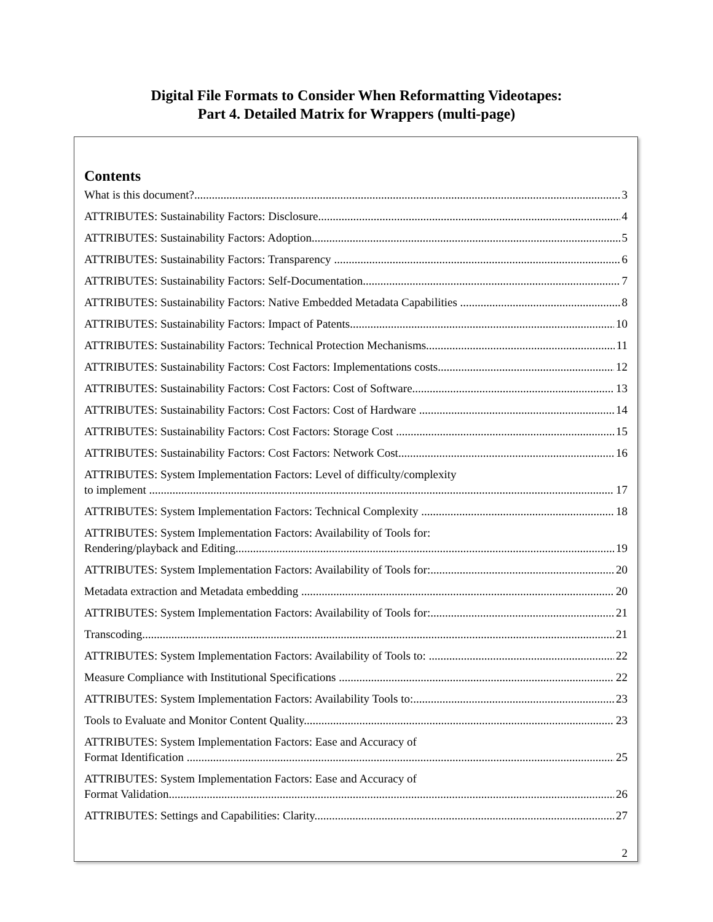Digital File Formats to Consider When Reformatting Videotapes:
Part 4. Detailed Matrix for Wrappers (multi-page)
Contents
What is this document? 3
ATTRIBUTES: Sustainability Factors: Disclosure 4
ATTRIBUTES: Sustainability Factors: Adoption 5
ATTRIBUTES: Sustainability Factors: Transparency 6
ATTRIBUTES: Sustainability Factors: Self-Documentation 7
ATTRIBUTES: Sustainability Factors: Native Embedded Metadata Capabilities 8
ATTRIBUTES: Sustainability Factors: Impact of Patents 10
ATTRIBUTES: Sustainability Factors: Technical Protection Mechanisms 11
ATTRIBUTES: Sustainability Factors: Cost Factors: Implementations costs 12
ATTRIBUTES: Sustainability Factors: Cost Factors: Cost of Software 13
ATTRIBUTES: Sustainability Factors: Cost Factors: Cost of Hardware 14
ATTRIBUTES: Sustainability Factors: Cost Factors: Storage Cost 15
ATTRIBUTES: Sustainability Factors: Cost Factors: Network Cost 16
ATTRIBUTES: System Implementation Factors: Level of difficulty/complexity
to implement 17
ATTRIBUTES: System Implementation Factors: Technical Complexity 18
ATTRIBUTES: System Implementation Factors: Availability of Tools for:
Rendering/playback and Editing 19
ATTRIBUTES: System Implementation Factors: Availability of Tools for: 20
Metadata extraction and Metadata embedding 20
ATTRIBUTES: System Implementation Factors: Availability of Tools for: 21
Transcoding 21
ATTRIBUTES: System Implementation Factors: Availability of Tools to: 22
Measure Compliance with Institutional Specifications 22
ATTRIBUTES: System Implementation Factors: Availability Tools to: 23
Tools to Evaluate and Monitor Content Quality 23
ATTRIBUTES: System Implementation Factors: Ease and Accuracy of
Format Identification 25
ATTRIBUTES: System Implementation Factors: Ease and Accuracy of
Format Validation 26
ATTRIBUTES: Settings and Capabilities: Clarity 27
2